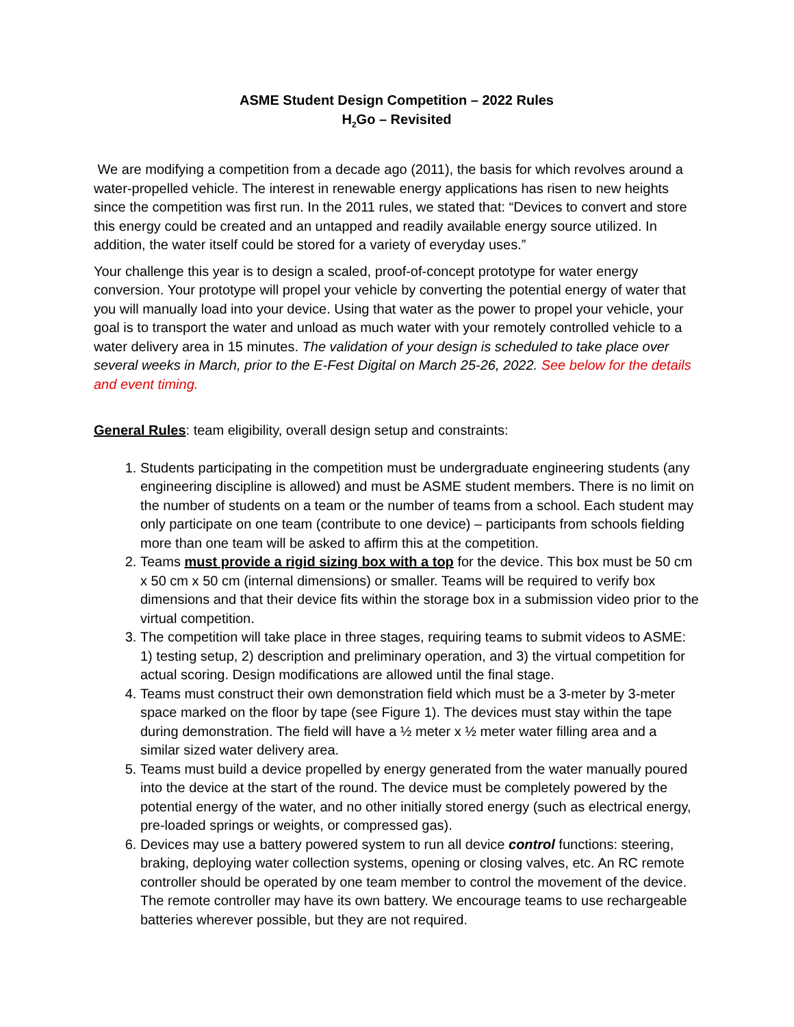ASME Student Design Competition – 2022 Rules
H<sub>2</sub>Go – Revisited
We are modifying a competition from a decade ago (2011), the basis for which revolves around a water-propelled vehicle. The interest in renewable energy applications has risen to new heights since the competition was first run. In the 2011 rules, we stated that: “Devices to convert and store this energy could be created and an untapped and readily available energy source utilized. In addition, the water itself could be stored for a variety of everyday uses.”
Your challenge this year is to design a scaled, proof-of-concept prototype for water energy conversion. Your prototype will propel your vehicle by converting the potential energy of water that you will manually load into your device. Using that water as the power to propel your vehicle, your goal is to transport the water and unload as much water with your remotely controlled vehicle to a water delivery area in 15 minutes. The validation of your design is scheduled to take place over several weeks in March, prior to the E-Fest Digital on March 25-26, 2022. See below for the details and event timing.
General Rules: team eligibility, overall design setup and constraints:
1. Students participating in the competition must be undergraduate engineering students (any engineering discipline is allowed) and must be ASME student members. There is no limit on the number of students on a team or the number of teams from a school. Each student may only participate on one team (contribute to one device) – participants from schools fielding more than one team will be asked to affirm this at the competition.
2. Teams must provide a rigid sizing box with a top for the device. This box must be 50 cm x 50 cm x 50 cm (internal dimensions) or smaller. Teams will be required to verify box dimensions and that their device fits within the storage box in a submission video prior to the virtual competition.
3. The competition will take place in three stages, requiring teams to submit videos to ASME: 1) testing setup, 2) description and preliminary operation, and 3) the virtual competition for actual scoring. Design modifications are allowed until the final stage.
4. Teams must construct their own demonstration field which must be a 3-meter by 3-meter space marked on the floor by tape (see Figure 1). The devices must stay within the tape during demonstration. The field will have a ½ meter x ½ meter water filling area and a similar sized water delivery area.
5. Teams must build a device propelled by energy generated from the water manually poured into the device at the start of the round. The device must be completely powered by the potential energy of the water, and no other initially stored energy (such as electrical energy, pre-loaded springs or weights, or compressed gas).
6. Devices may use a battery powered system to run all device control functions: steering, braking, deploying water collection systems, opening or closing valves, etc. An RC remote controller should be operated by one team member to control the movement of the device. The remote controller may have its own battery. We encourage teams to use rechargeable batteries wherever possible, but they are not required.